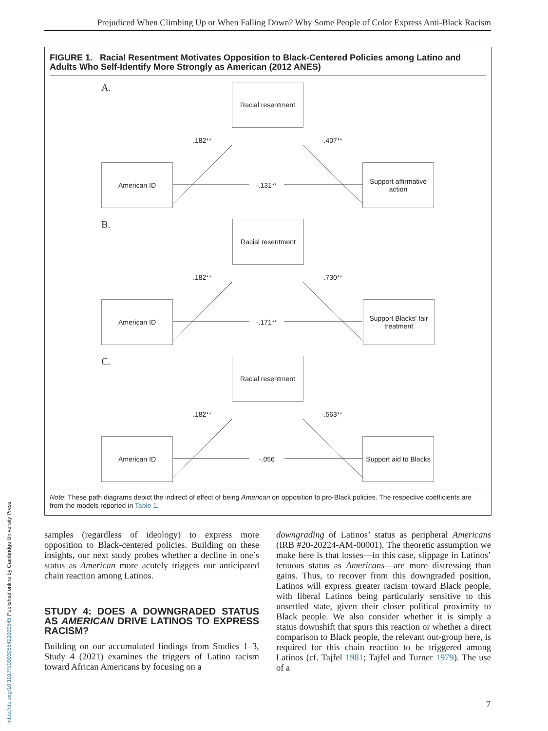Prejudiced When Climbing Up or When Falling Down? Why Some People of Color Express Anti-Black Racism
FIGURE 1. Racial Resentment Motivates Opposition to Black-Centered Policies among Latino and Adults Who Self-Identify More Strongly as American (2012 ANES)
A. Racial resentment
.182** -.407**
American ID
-.131**
Support affirmative action
B. Racial resentment
.182** -.730**
American ID
-.171**
Support Blacks' fair treatment
C. Racial resentment
.182** -.563**
American ID
-.056
Support aid to Blacks
Note: These path diagrams depict the indirect of effect of being American on opposition to pro-Black policies. The respective coefficients are from the models reported in Table 1.
samples (regardless of ideology) to express more opposition to Black-centered policies. Building on these insights, our next study probes whether a decline in one’s status as American more acutely triggers our anticipated chain reaction among Latinos.
STUDY 4: DOES A DOWNGRADED STATUS AS AMERICAN DRIVE LATINOS TO EXPRESS RACISM?
Building on our accumulated findings from Studies 1–3, Study 4 (2021) examines the triggers of Latino racism toward African Americans by focusing on a
downgrading of Latinos’ status as peripheral Americans (IRB #20-20224-AM-00001). The theoretic assumption we make here is that losses—in this case, slippage in Latinos’ tenuous status as Americans—are more distressing than gains. Thus, to recover from this downgraded position, Latinos will express greater racism toward Black people, with liberal Latinos being particularly sensitive to this unsettled state, given their closer political proximity to Black people. We also consider whether it is simply a status downshift that spurs this reaction or whether a direct comparison to Black people, the relevant out-group here, is required for this chain reaction to be triggered among Latinos (cf. Tajfel 1981; Tajfel and Turner 1979). The use of a
7
https://doi.org/10.1017/S0003055422000545 Published online by Cambridge University Press